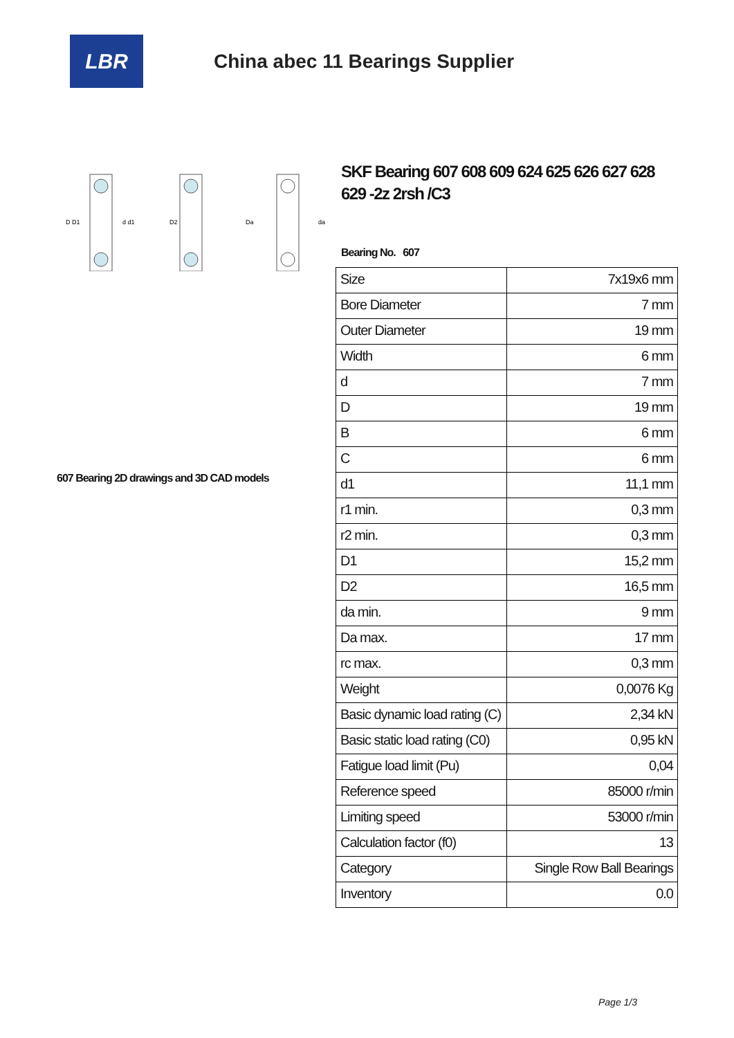LBR
China abec 11 Bearings Supplier
D D1
d d1
D2
Da
da
607 Bearing 2D drawings and 3D CAD models
SKF Bearing 607 608 609 624 625 626 627 628 629 -2z 2rsh /C3
Bearing No. 607
| Size | 7x19x6 mm |
| Bore Diameter | 7 mm |
| Outer Diameter | 19 mm |
| Width | 6 mm |
| d | 7 mm |
| D | 19 mm |
| B | 6 mm |
| C | 6 mm |
| d1 | 11,1 mm |
| r1 min. | 0,3 mm |
| r2 min. | 0,3 mm |
| D1 | 15,2 mm |
| D2 | 16,5 mm |
| da min. | 9 mm |
| Da max. | 17 mm |
| rc max. | 0,3 mm |
| Weight | 0,0076 Kg |
| Basic dynamic load rating (C) | 2,34 kN |
| Basic static load rating (C0) | 0,95 kN |
| Fatigue load limit (Pu) | 0,04 |
| Reference speed | 85000 r/min |
| Limiting speed | 53000 r/min |
| Calculation factor (f0) | 13 |
| Category | Single Row Ball Bearings |
| Inventory | 0.0 |
Page 1/3